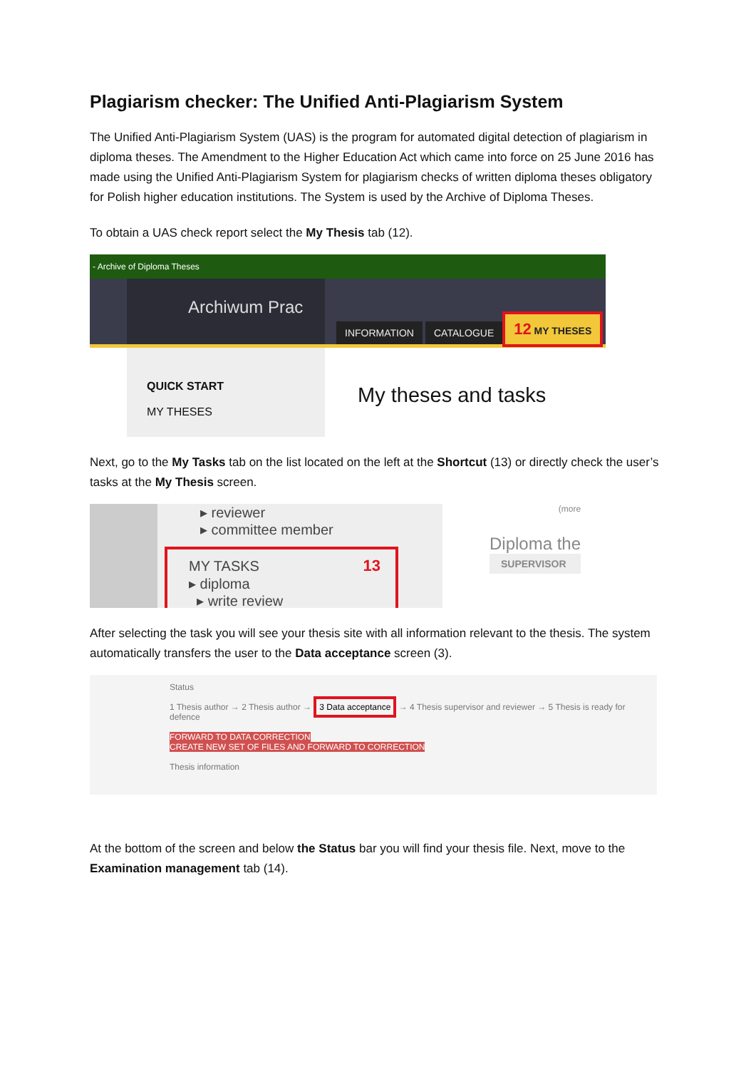Plagiarism checker: The Unified Anti-Plagiarism System
The Unified Anti-Plagiarism System (UAS) is the program for automated digital detection of plagiarism in diploma theses. The Amendment to the Higher Education Act which came into force on 25 June 2016 has made using the Unified Anti-Plagiarism System for plagiarism checks of written diploma theses obligatory for Polish higher education institutions. The System is used by the Archive of Diploma Theses.
To obtain a UAS check report select the My Thesis tab (12).
- Archive of Diploma Theses
Archiwum Prac
INFORMATION CATALOGUE 12 MY THESES
QUICK START
MY THESES
My theses and tasks
Next, go to the My Tasks tab on the list located on the left at the Shortcut (13) or directly check the user’s tasks at the My Thesis screen.
▸ reviewer
▸ committee member
MY TASKS 13
▸ diploma
▸ write review
(more
Diploma the
SUPERVISOR
After selecting the task you will see your thesis site with all information relevant to the thesis. The system automatically transfers the user to the Data acceptance screen (3).
Status
1 Thesis author → 2 Thesis author → 3 Data acceptance → 4 Thesis supervisor and reviewer → 5 Thesis is ready for defence
FORWARD TO DATA CORRECTION
CREATE NEW SET OF FILES AND FORWARD TO CORRECTION
Thesis information
At the bottom of the screen and below the Status bar you will find your thesis file. Next, move to the Examination management tab (14).